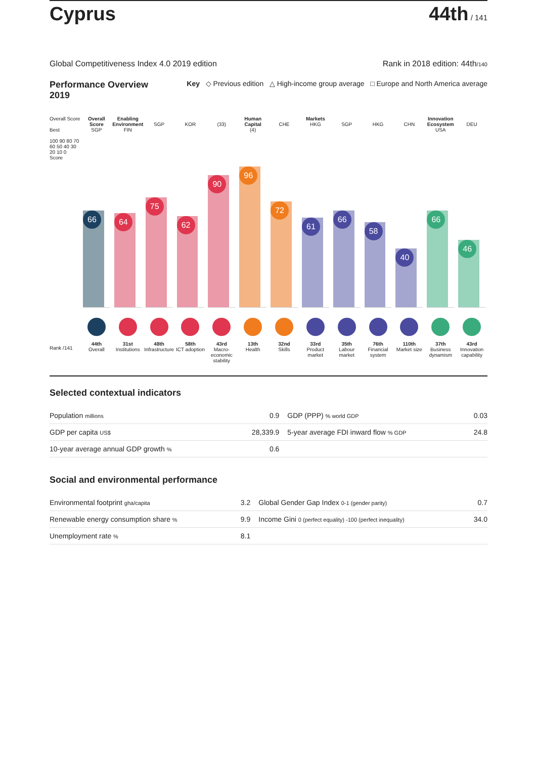Cyprus
44th / 141
Global Competitiveness Index 4.0 2019 edition Rank in 2018 edition: 44th/140
Performance Overview 2019
Key ◇ Previous edition △ High-income group average □ Europe and North America average
Overall Score
Best
100 90 80 70 60 50 40 30 20 10 0
Score
Overall Score
SGP
Enabling Environment
FIN
SGP
KOR
(33)
Human Capital
(4)
CHE
Markets
HKG
SGP
HKG
CHN
Innovation Ecosystem
USA
DEU
66
64
75
62
90
96
72
61
66
58
40
66
46
Rank /141
44th
Overall
31st
Institutions
48th
Infrastructure
58th
ICT adoption
43rd
Macro-economic stability
13th
Health
32nd
Skills
33rd
Product market
35th
Labour market
76th
Financial system
110th
Market size
37th
Business dynamism
43rd
Innovation capability
Selected contextual indicators
| Population millions | 0.9 | GDP (PPP) % world GDP | 0.03 |
| GDP per capita US$ | 28,339.9 | 5-year average FDI inward flow % GDP | 24.8 |
| 10-year average annual GDP growth % | 0.6 | | |
Social and environmental performance
| Environmental footprint gha/capita | 3.2 | Global Gender Gap Index 0-1 (gender parity) | 0.7 |
| Renewable energy consumption share % | 9.9 | Income Gini 0 (perfect equality) -100 (perfect inequality) | 34.0 |
| Unemployment rate % | 8.1 | | |